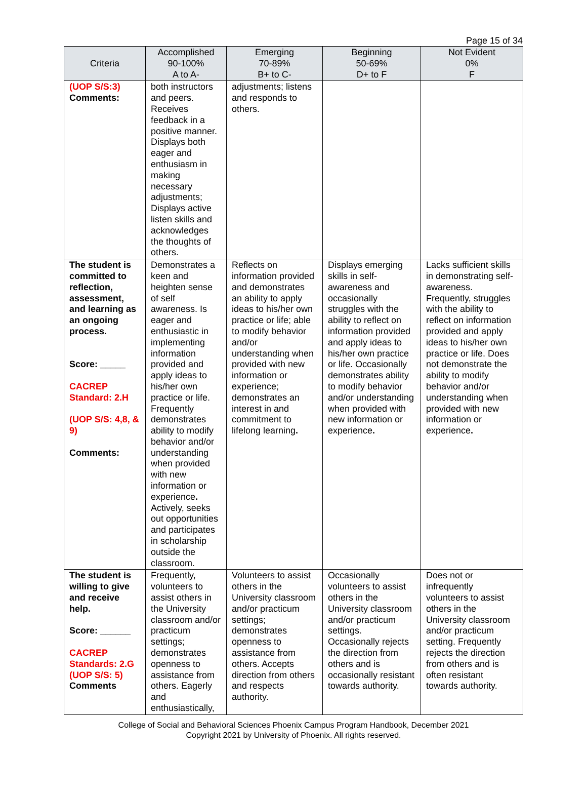Page 15 of 34
| Criteria | Accomplished 90-100% A to A- | Emerging 70-89% B+ to C- | Beginning 50-69% D+ to F | Not Evident 0% F |
| --- | --- | --- | --- | --- |
| (UOP S/S:3) Comments: | both instructors and peers. Receives feedback in a positive manner. Displays both eager and enthusiasm in making necessary adjustments; Displays active listen skills and acknowledges the thoughts of others. | adjustments; listens and responds to others. | | |
| The student is committed to reflection, assessment, and learning as an ongoing process. Score: _____ CACREP Standard: 2.H (UOP S/S: 4,8, & 9) Comments: | Demonstrates a keen and heighten sense of self awareness. Is eager and enthusiastic in implementing information provided and apply ideas to his/her own practice or life. Frequently demonstrates ability to modify behavior and/or understanding when provided with new information or experience . Actively, seeks out opportunities and participates in scholarship outside the classroom. | Reflects on information provided and demonstrates an ability to apply ideas to his/her own practice or life; able to modify behavior and/or understanding when provided with new information or experience; demonstrates an interest in and commitment to lifelong learning . | Displays emerging skills in self-awareness and occasionally struggles with the ability to reflect on information provided and apply ideas to his/her own practice or life. Occasionally demonstrates ability to modify behavior and/or understanding when provided with new information or experience . | Lacks sufficient skills in demonstrating self-awareness. Frequently, struggles with the ability to reflect on information provided and apply ideas to his/her own practice or life. Does not demonstrate the ability to modify behavior and/or understanding when provided with new information or experience . |
| The student is willing to give and receive help. Score: ______ CACREP Standards: 2.G (UOP S/S: 5) Comments | Frequently, volunteers to assist others in the University classroom and/or practicum settings; demonstrates openness to assistance from others. Eagerly and enthusiastically, | Volunteers to assist others in the University classroom and/or practicum settings; demonstrates openness to assistance from others. Accepts direction from others and respects authority. | Occasionally volunteers to assist others in the University classroom and/or practicum settings. Occasionally rejects the direction from others and is occasionally resistant towards authority. | Does not or infrequently volunteers to assist others in the University classroom and/or practicum setting. Frequently rejects the direction from others and is often resistant towards authority. |
College of Social and Behavioral Sciences Phoenix Campus Program Handbook, December 2021
Copyright 2021 by University of Phoenix. All rights reserved.